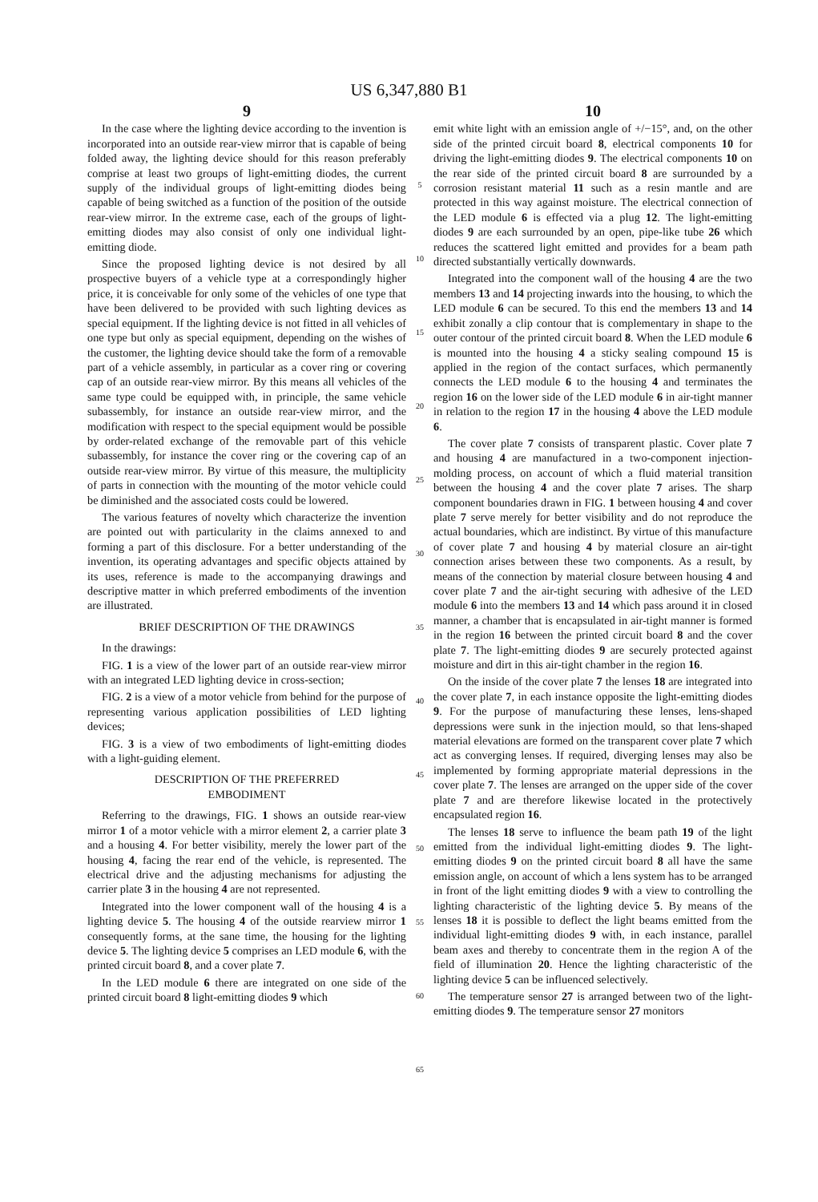US 6,347,880 B1
9
In the case where the lighting device according to the invention is incorporated into an outside rear-view mirror that is capable of being folded away, the lighting device should for this reason preferably comprise at least two groups of light-emitting diodes, the current supply of the individual groups of light-emitting diodes being capable of being switched as a function of the position of the outside rear-view mirror. In the extreme case, each of the groups of light-emitting diodes may also consist of only one individual light-emitting diode.
Since the proposed lighting device is not desired by all prospective buyers of a vehicle type at a correspondingly higher price, it is conceivable for only some of the vehicles of one type that have been delivered to be provided with such lighting devices as special equipment. If the lighting device is not fitted in all vehicles of one type but only as special equipment, depending on the wishes of the customer, the lighting device should take the form of a removable part of a vehicle assembly, in particular as a cover ring or covering cap of an outside rear-view mirror. By this means all vehicles of the same type could be equipped with, in principle, the same vehicle subassembly, for instance an outside rear-view mirror, and the modification with respect to the special equipment would be possible by order-related exchange of the removable part of this vehicle subassembly, for instance the cover ring or the covering cap of an outside rear-view mirror. By virtue of this measure, the multiplicity of parts in connection with the mounting of the motor vehicle could be diminished and the associated costs could be lowered.
The various features of novelty which characterize the invention are pointed out with particularity in the claims annexed to and forming a part of this disclosure. For a better understanding of the invention, its operating advantages and specific objects attained by its uses, reference is made to the accompanying drawings and descriptive matter in which preferred embodiments of the invention are illustrated.
BRIEF DESCRIPTION OF THE DRAWINGS
In the drawings:
FIG. 1 is a view of the lower part of an outside rear-view mirror with an integrated LED lighting device in cross-section;
FIG. 2 is a view of a motor vehicle from behind for the purpose of representing various application possibilities of LED lighting devices;
FIG. 3 is a view of two embodiments of light-emitting diodes with a light-guiding element.
DESCRIPTION OF THE PREFERRED
EMBODIMENT
Referring to the drawings, FIG. 1 shows an outside rear-view mirror 1 of a motor vehicle with a mirror element 2, a carrier plate 3 and a housing 4. For better visibility, merely the lower part of the housing 4, facing the rear end of the vehicle, is represented. The electrical drive and the adjusting mechanisms for adjusting the carrier plate 3 in the housing 4 are not represented.
Integrated into the lower component wall of the housing 4 is a lighting device 5. The housing 4 of the outside rearview mirror 1 consequently forms, at the sane time, the housing for the lighting device 5. The lighting device 5 comprises an LED module 6, with the printed circuit board 8, and a cover plate 7.
In the LED module 6 there are integrated on one side of the printed circuit board 8 light-emitting diodes 9 which
5
10
15
20
25
30
35
40
45
50
55
60
65
10
emit white light with an emission angle of +/−15°, and, on the other side of the printed circuit board 8, electrical components 10 for driving the light-emitting diodes 9. The electrical components 10 on the rear side of the printed circuit board 8 are surrounded by a corrosion resistant material 11 such as a resin mantle and are protected in this way against moisture. The electrical connection of the LED module 6 is effected via a plug 12. The light-emitting diodes 9 are each surrounded by an open, pipe-like tube 26 which reduces the scattered light emitted and provides for a beam path directed substantially vertically downwards.
Integrated into the component wall of the housing 4 are the two members 13 and 14 projecting inwards into the housing, to which the LED module 6 can be secured. To this end the members 13 and 14 exhibit zonally a clip contour that is complementary in shape to the outer contour of the printed circuit board 8. When the LED module 6 is mounted into the housing 4 a sticky sealing compound 15 is applied in the region of the contact surfaces, which permanently connects the LED module 6 to the housing 4 and terminates the region 16 on the lower side of the LED module 6 in air-tight manner in relation to the region 17 in the housing 4 above the LED module 6.
The cover plate 7 consists of transparent plastic. Cover plate 7 and housing 4 are manufactured in a two-component injection-molding process, on account of which a fluid material transition between the housing 4 and the cover plate 7 arises. The sharp component boundaries drawn in FIG. 1 between housing 4 and cover plate 7 serve merely for better visibility and do not reproduce the actual boundaries, which are indistinct. By virtue of this manufacture of cover plate 7 and housing 4 by material closure an air-tight connection arises between these two components. As a result, by means of the connection by material closure between housing 4 and cover plate 7 and the air-tight securing with adhesive of the LED module 6 into the members 13 and 14 which pass around it in closed manner, a chamber that is encapsulated in air-tight manner is formed in the region 16 between the printed circuit board 8 and the cover plate 7. The light-emitting diodes 9 are securely protected against moisture and dirt in this air-tight chamber in the region 16.
On the inside of the cover plate 7 the lenses 18 are integrated into the cover plate 7, in each instance opposite the light-emitting diodes 9. For the purpose of manufacturing these lenses, lens-shaped depressions were sunk in the injection mould, so that lens-shaped material elevations are formed on the transparent cover plate 7 which act as converging lenses. If required, diverging lenses may also be implemented by forming appropriate material depressions in the cover plate 7. The lenses are arranged on the upper side of the cover plate 7 and are therefore likewise located in the protectively encapsulated region 16.
The lenses 18 serve to influence the beam path 19 of the light emitted from the individual light-emitting diodes 9. The light-emitting diodes 9 on the printed circuit board 8 all have the same emission angle, on account of which a lens system has to be arranged in front of the light emitting diodes 9 with a view to controlling the lighting characteristic of the lighting device 5. By means of the lenses 18 it is possible to deflect the light beams emitted from the individual light-emitting diodes 9 with, in each instance, parallel beam axes and thereby to concentrate them in the region A of the field of illumination 20. Hence the lighting characteristic of the lighting device 5 can be influenced selectively.
The temperature sensor 27 is arranged between two of the light-emitting diodes 9. The temperature sensor 27 monitors